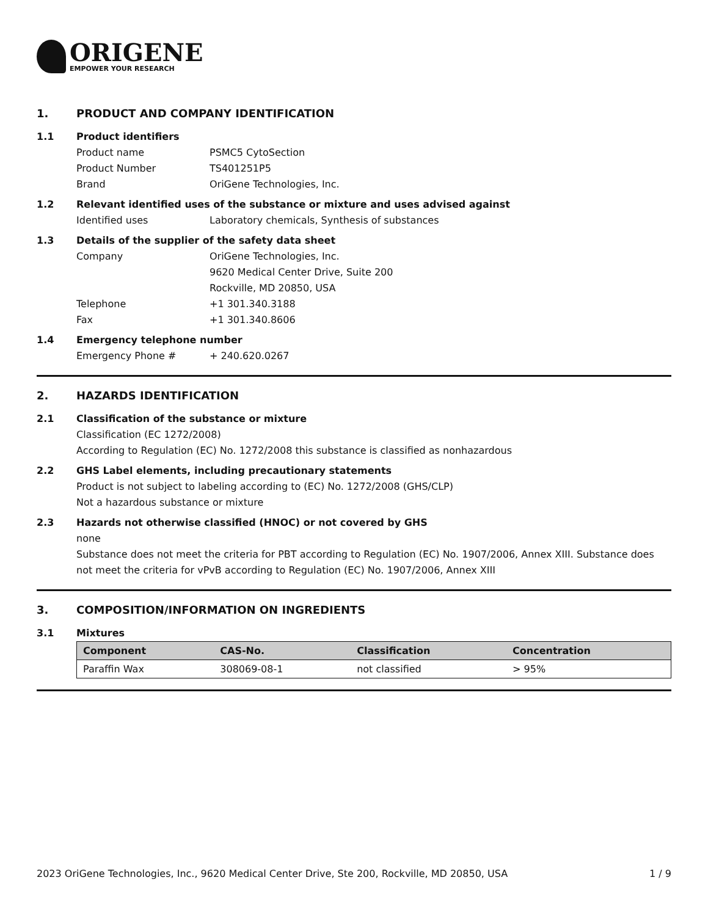ORIGENE
EMPOWER YOUR RESEARCH
1. PRODUCT AND COMPANY IDENTIFICATION
1.1 Product identifiers
Product name PSMC5 CytoSection
Product Number TS401251P5
Brand OriGene Technologies, Inc.
1.2 Relevant identified uses of the substance or mixture and uses advised against
Identified uses Laboratory chemicals, Synthesis of substances
1.3 Details of the supplier of the safety data sheet
Company OriGene Technologies, Inc.
9620 Medical Center Drive, Suite 200
Rockville, MD 20850, USA
Telephone +1 301.340.3188
Fax +1 301.340.8606
1.4 Emergency telephone number
Emergency Phone # + 240.620.0267
2. HAZARDS IDENTIFICATION
2.1 Classification of the substance or mixture
Classification (EC 1272/2008)
According to Regulation (EC) No. 1272/2008 this substance is classified as nonhazardous
2.2 GHS Label elements, including precautionary statements
Product is not subject to labeling according to (EC) No. 1272/2008 (GHS/CLP)
Not a hazardous substance or mixture
2.3 Hazards not otherwise classified (HNOC) or not covered by GHS
none
Substance does not meet the criteria for PBT according to Regulation (EC) No. 1907/2006, Annex XIII. Substance does not meet the criteria for vPvB according to Regulation (EC) No. 1907/2006, Annex XIII
3. COMPOSITION/INFORMATION ON INGREDIENTS
3.1 Mixtures
| Component | CAS-No. | Classification | Concentration |
| --- | --- | --- | --- |
| Paraffin Wax | 308069-08-1 | not classified | > 95% |
2023 OriGene Technologies, Inc., 9620 Medical Center Drive, Ste 200, Rockville, MD 20850, USA 1 / 9